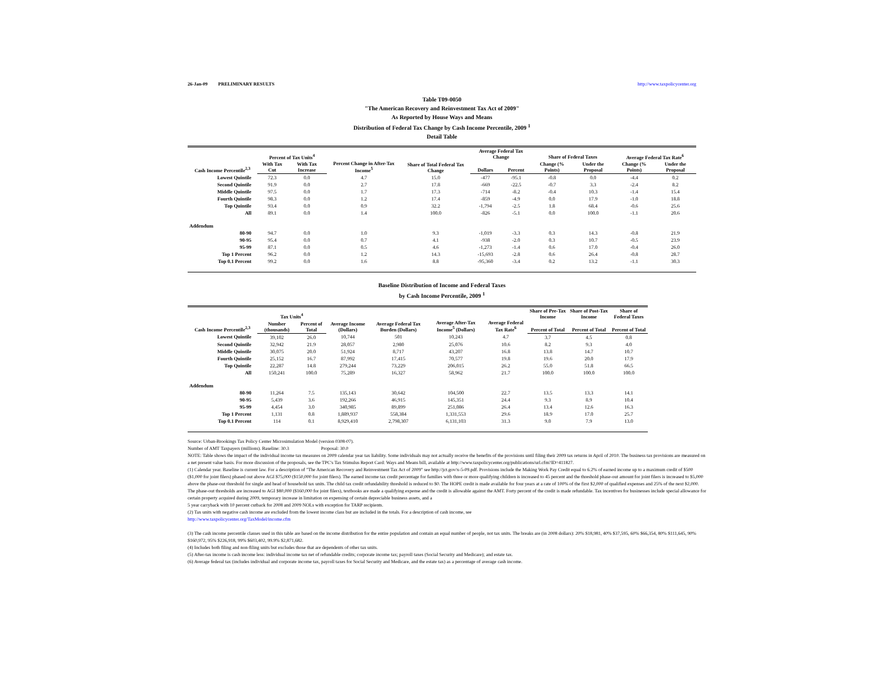26-Jan-09 PRELIMINARY RESULTS http://www.taxpolicycenter.org
Table T09-0050
"The American Recovery and Reinvestment Tax Act of 2009"
As Reported by House Ways and Means
Distribution of Federal Tax Change by Cash Income Percentile, 2009 <sup>1</sup>
Detail Table
| Cash Income Percentile<sup>2,3</sup> | Percent of Tax Units<sup>4</sup> | | Percent Change in After-Tax Income<sup>5</sup> | Share of Total Federal Tax Change | Average Federal Tax Change | | Share of Federal Taxes | | Average Federal Tax Rate<sup>6</sup> | |
| --- | --- | --- | --- | --- | --- | --- | --- | --- | --- | --- |
| | With Tax Cut | With Tax Increase | | | Dollars | Percent | Change (% Points) | Under the Proposal | Change (% Points) | Under the Proposal |
| Lowest Quintile | 72.3 | 0.0 | 4.7 | 15.0 | -477 | -95.1 | -0.8 | 0.0 | -4.4 | 0.2 |
| Second Quintile | 91.9 | 0.0 | 2.7 | 17.8 | -669 | -22.5 | -0.7 | 3.3 | -2.4 | 8.2 |
| Middle Quintile | 97.5 | 0.0 | 1.7 | 17.3 | -714 | -8.2 | -0.4 | 10.3 | -1.4 | 15.4 |
| Fourth Quintile | 98.3 | 0.0 | 1.2 | 17.4 | -859 | -4.9 | 0.0 | 17.9 | -1.0 | 18.8 |
| Top Quintile | 93.4 | 0.0 | 0.9 | 32.2 | -1,794 | -2.5 | 1.8 | 68.4 | -0.6 | 25.6 |
| All | 89.1 | 0.0 | 1.4 | 100.0 | -826 | -5.1 | 0.0 | 100.0 | -1.1 | 20.6 |
| Addendum | | | | | | | | | | |
| 80-90 | 94.7 | 0.0 | 1.0 | 9.3 | -1,019 | -3.3 | 0.3 | 14.3 | -0.8 | 21.9 |
| 90-95 | 95.4 | 0.0 | 0.7 | 4.1 | -938 | -2.0 | 0.3 | 10.7 | -0.5 | 23.9 |
| 95-99 | 87.1 | 0.0 | 0.5 | 4.6 | -1,273 | -1.4 | 0.6 | 17.0 | -0.4 | 26.0 |
| Top 1 Percent | 96.2 | 0.0 | 1.2 | 14.3 | -15,693 | -2.8 | 0.6 | 26.4 | -0.8 | 28.7 |
| Top 0.1 Percent | 99.2 | 0.0 | 1.6 | 8.8 | -95,360 | -3.4 | 0.2 | 13.2 | -1.1 | 30.3 |
Baseline Distribution of Income and Federal Taxes
by Cash Income Percentile, 2009 <sup>1</sup>
| Cash Income Percentile<sup>2,3</sup> | Tax Units<sup>4</sup> | | Average Income (Dollars) | Average Federal Tax Burden (Dollars) | Average After-Tax Income<sup>5</sup> (Dollars) | Average Federal Tax Rate<sup>6</sup> | Share of Pre-Tax Income | Share of Post-Tax Income | Share of Federal Taxes |
| --- | --- | --- | --- | --- | --- | --- | --- | --- | --- |
| | Number (thousands) | Percent of Total | | | | | Percent of Total | Percent of Total | Percent of Total |
| Lowest Quintile | 39,102 | 26.0 | 10,744 | 501 | 10,243 | 4.7 | 3.7 | 4.5 | 0.8 |
| Second Quintile | 32,942 | 21.9 | 28,057 | 2,980 | 25,076 | 10.6 | 8.2 | 9.3 | 4.0 |
| Middle Quintile | 30,075 | 20.0 | 51,924 | 8,717 | 43,207 | 16.8 | 13.8 | 14.7 | 10.7 |
| Fourth Quintile | 25,152 | 16.7 | 87,992 | 17,415 | 70,577 | 19.8 | 19.6 | 20.0 | 17.9 |
| Top Quintile | 22,287 | 14.8 | 279,244 | 73,229 | 206,015 | 26.2 | 55.0 | 51.8 | 66.5 |
| All | 150,241 | 100.0 | 75,289 | 16,327 | 58,962 | 21.7 | 100.0 | 100.0 | 100.0 |
| Addendum | | | | | | | | | |
| 80-90 | 11,264 | 7.5 | 135,143 | 30,642 | 104,500 | 22.7 | 13.5 | 13.3 | 14.1 |
| 90-95 | 5,439 | 3.6 | 192,266 | 46,915 | 145,351 | 24.4 | 9.3 | 8.9 | 10.4 |
| 95-99 | 4,454 | 3.0 | 340,985 | 89,899 | 251,086 | 26.4 | 13.4 | 12.6 | 16.3 |
| Top 1 Percent | 1,131 | 0.8 | 1,889,937 | 558,384 | 1,331,553 | 29.6 | 18.9 | 17.0 | 25.7 |
| Top 0.1 Percent | 114 | 0.1 | 8,929,410 | 2,798,307 | 6,131,103 | 31.3 | 9.0 | 7.9 | 13.0 |
Source: Urban-Brookings Tax Policy Center Microsimulation Model (version 0308-07).
Number of AMT Taxpayers (millions). Baseline: 30.3 Proposal: 30.0
NOTE: Table shows the impact of the individual income tax measures on 2009 calendar year tax liability. Some individuals may not actually receive the benefits of the provisions until filing their 2009 tax returns in April of 2010. The business tax provisions are measured on a net present value basis. For more discussion of the proposals, see the TPC's Tax Stimulus Report Card: Ways and Means bill, available at http://www.taxpolicycenter.org/publications/url.cfm?ID=411827.
(1) Calendar year. Baseline is current law. For a description of "The American Recovery and Reinvestment Tax Act of 2009" see http://jct.gov/x-5-09.pdf. Provisions include the Making Work Pay Credit equal to 6.2% of earned income up to a maximum credit of $500 ($1,000 for joint filers) phased out above AGI $75,000 ($150,000 for joint filers). The earned income tax credit percentage for families with three or more qualifying children is increased to 45 percent and the threshold phase-out amount for joint filers is increased to $5,000 above the phase-out threshold for single and head of household tax units. The child tax credit refundability threshold is reduced to $0. The HOPE credit is made available for four years at a rate of 100% of the first $2,000 of qualified expenses and 25% of the next $2,000. The phase-out thresholds are increased to AGI $80,000 ($160,000 for joint filers), textbooks are made a qualifying expense and the credit is allowable against the AMT. Forty percent of the credit is made refundable. Tax incentives for businesses include special allowance for certain property acquired during 2009, temporary increase in limitation on expensing of certain depreciable business assets, and a
5 year carryback with 10 percent cutback for 2008 and 2009 NOLs with exception for TARP recipients.
(2) Tax units with negative cash income are excluded from the lowest income class but are included in the totals. For a description of cash income, see
http://www.taxpolicycenter.org/TaxModel/income.cfm
(3) The cash income percentile classes used in this table are based on the income distribution for the entire population and contain an equal number of people, not tax units. The breaks are (in 2008 dollars): 20% $18,981, 40% $37,595, 60% $66,354, 80% $111,645, 90% $160,972, 95% $226,918, 99% $603,402, 99.9% $2,871,682.
(4) Includes both filing and non-filing units but excludes those that are dependents of other tax units.
(5) After-tax income is cash income less: individual income tax net of refundable credits; corporate income tax; payroll taxes (Social Security and Medicare); and estate tax.
(6) Average federal tax (includes individual and corporate income tax, payroll taxes for Social Security and Medicare, and the estate tax) as a percentage of average cash income.